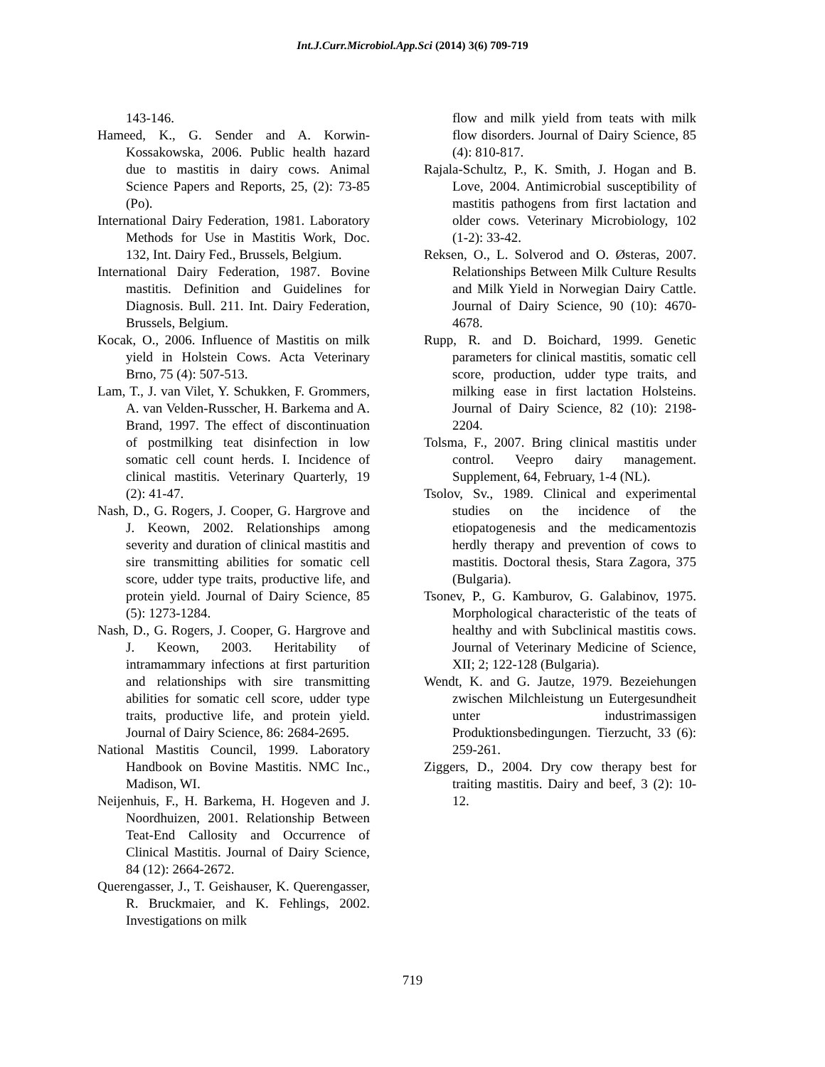Int.J.Curr.Microbiol.App.Sci (2014) 3(6) 709-719
143-146.
Hameed, K., G. Sender and A. Korwin-Kossakowska, 2006. Public health hazard due to mastitis in dairy cows. Animal Science Papers and Reports, 25, (2): 73-85 (Po).
International Dairy Federation, 1981. Laboratory Methods for Use in Mastitis Work, Doc. 132, Int. Dairy Fed., Brussels, Belgium.
International Dairy Federation, 1987. Bovine mastitis. Definition and Guidelines for Diagnosis. Bull. 211. Int. Dairy Federation, Brussels, Belgium.
Kocak, O., 2006. Influence of Mastitis on milk yield in Holstein Cows. Acta Veterinary Brno, 75 (4): 507-513.
Lam, T., J. van Vilet, Y. Schukken, F. Grommers, A. van Velden-Russcher, H. Barkema and A. Brand, 1997. The effect of discontinuation of postmilking teat disinfection in low somatic cell count herds. I. Incidence of clinical mastitis. Veterinary Quarterly, 19 (2): 41-47.
Nash, D., G. Rogers, J. Cooper, G. Hargrove and J. Keown, 2002. Relationships among severity and duration of clinical mastitis and sire transmitting abilities for somatic cell score, udder type traits, productive life, and protein yield. Journal of Dairy Science, 85 (5): 1273-1284.
Nash, D., G. Rogers, J. Cooper, G. Hargrove and J. Keown, 2003. Heritability of intramammary infections at first parturition and relationships with sire transmitting abilities for somatic cell score, udder type traits, productive life, and protein yield. Journal of Dairy Science, 86: 2684-2695.
National Mastitis Council, 1999. Laboratory Handbook on Bovine Mastitis. NMC Inc., Madison, WI.
Neijenhuis, F., H. Barkema, H. Hogeven and J. Noordhuizen, 2001. Relationship Between Teat-End Callosity and Occurrence of Clinical Mastitis. Journal of Dairy Science, 84 (12): 2664-2672.
Querengasser, J., T. Geishauser, K. Querengasser, R. Bruckmaier, and K. Fehlings, 2002. Investigations on milk
flow and milk yield from teats with milk flow disorders. Journal of Dairy Science, 85 (4): 810-817.
Rajala-Schultz, P., K. Smith, J. Hogan and B. Love, 2004. Antimicrobial susceptibility of mastitis pathogens from first lactation and older cows. Veterinary Microbiology, 102 (1-2): 33-42.
Reksen, O., L. Solverod and O. Østeras, 2007. Relationships Between Milk Culture Results and Milk Yield in Norwegian Dairy Cattle. Journal of Dairy Science, 90 (10): 4670-4678.
Rupp, R. and D. Boichard, 1999. Genetic parameters for clinical mastitis, somatic cell score, production, udder type traits, and milking ease in first lactation Holsteins. Journal of Dairy Science, 82 (10): 2198-2204.
Tolsma, F., 2007. Bring clinical mastitis under control. Veepro dairy management. Supplement, 64, February, 1-4 (NL).
Tsolov, Sv., 1989. Clinical and experimental studies on the incidence of the etiopatogenesis and the medicamentozis herdly therapy and prevention of cows to mastitis. Doctoral thesis, Stara Zagora, 375 (Bulgaria).
Tsonev, P., G. Kamburov, G. Galabinov, 1975. Morphological characteristic of the teats of healthy and with Subclinical mastitis cows. Journal of Veterinary Medicine of Science, XII; 2; 122-128 (Bulgaria).
Wendt, K. and G. Jautze, 1979. Bezeiehungen zwischen Milchleistung un Eutergesundheit unter industrimassigen Produktionsbedingungen. Tierzucht, 33 (6): 259-261.
Ziggers, D., 2004. Dry cow therapy best for traiting mastitis. Dairy and beef, 3 (2): 10-12.
719